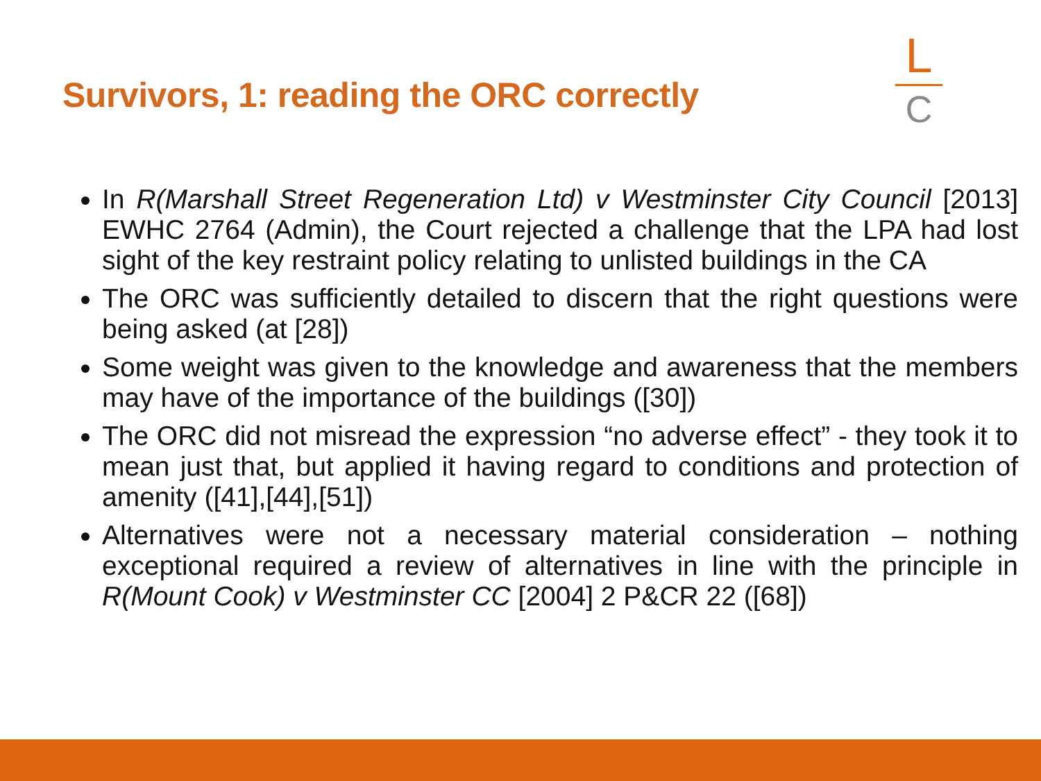Survivors, 1: reading the ORC correctly
L
C
In R(Marshall Street Regeneration Ltd) v Westminster City Council [2013] EWHC 2764 (Admin), the Court rejected a challenge that the LPA had lost sight of the key restraint policy relating to unlisted buildings in the CA
The ORC was sufficiently detailed to discern that the right questions were being asked (at [28])
Some weight was given to the knowledge and awareness that the members may have of the importance of the buildings ([30])
The ORC did not misread the expression “no adverse effect” - they took it to mean just that, but applied it having regard to conditions and protection of amenity ([41],[44],[51])
Alternatives were not a necessary material consideration – nothing exceptional required a review of alternatives in line with the principle in R(Mount Cook) v Westminster CC [2004] 2 P&CR 22 ([68])